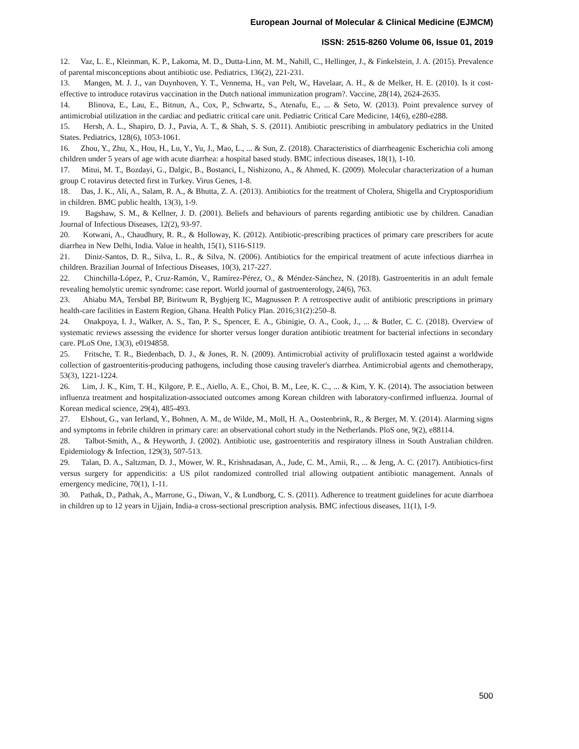European Journal of Molecular & Clinical Medicine (EJMCM)
ISSN: 2515-8260 Volume 06, Issue 01, 2019
12. Vaz, L. E., Kleinman, K. P., Lakoma, M. D., Dutta-Linn, M. M., Nahill, C., Hellinger, J., & Finkelstein, J. A. (2015). Prevalence of parental misconceptions about antibiotic use. Pediatrics, 136(2), 221-231.
13. Mangen, M. J. J., van Duynhoven, Y. T., Vennema, H., van Pelt, W., Havelaar, A. H., & de Melker, H. E. (2010). Is it cost-effective to introduce rotavirus vaccination in the Dutch national immunization program?. Vaccine, 28(14), 2624-2635.
14. Blinova, E., Lau, E., Bitnun, A., Cox, P., Schwartz, S., Atenafu, E., ... & Seto, W. (2013). Point prevalence survey of antimicrobial utilization in the cardiac and pediatric critical care unit. Pediatric Critical Care Medicine, 14(6), e280-e288.
15. Hersh, A. L., Shapiro, D. J., Pavia, A. T., & Shah, S. S. (2011). Antibiotic prescribing in ambulatory pediatrics in the United States. Pediatrics, 128(6), 1053-1061.
16. Zhou, Y., Zhu, X., Hou, H., Lu, Y., Yu, J., Mao, L., ... & Sun, Z. (2018). Characteristics of diarrheagenic Escherichia coli among children under 5 years of age with acute diarrhea: a hospital based study. BMC infectious diseases, 18(1), 1-10.
17. Mitui, M. T., Bozdayi, G., Dalgic, B., Bostanci, I., Nishizono, A., & Ahmed, K. (2009). Molecular characterization of a human group C rotavirus detected first in Turkey. Virus Genes, 1-8.
18. Das, J. K., Ali, A., Salam, R. A., & Bhutta, Z. A. (2013). Antibiotics for the treatment of Cholera, Shigella and Cryptosporidium in children. BMC public health, 13(3), 1-9.
19. Bagshaw, S. M., & Kellner, J. D. (2001). Beliefs and behaviours of parents regarding antibiotic use by children. Canadian Journal of Infectious Diseases, 12(2), 93-97.
20. Kotwani, A., Chaudhury, R. R., & Holloway, K. (2012). Antibiotic-prescribing practices of primary care prescribers for acute diarrhea in New Delhi, India. Value in health, 15(1), S116-S119.
21. Diniz-Santos, D. R., Silva, L. R., & Silva, N. (2006). Antibiotics for the empirical treatment of acute infectious diarrhea in children. Brazilian Journal of Infectious Diseases, 10(3), 217-227.
22. Chinchilla-López, P., Cruz-Ramón, V., Ramírez-Pérez, O., & Méndez-Sánchez, N. (2018). Gastroenteritis in an adult female revealing hemolytic uremic syndrome: case report. World journal of gastroenterology, 24(6), 763.
23. Ahiabu MA, Tersbøl BP, Biritwum R, Bygbjerg IC, Magnussen P. A retrospective audit of antibiotic prescriptions in primary health-care facilities in Eastern Region, Ghana. Health Policy Plan. 2016;31(2):250–8.
24. Onakpoya, I. J., Walker, A. S., Tan, P. S., Spencer, E. A., Gbinigie, O. A., Cook, J., ... & Butler, C. C. (2018). Overview of systematic reviews assessing the evidence for shorter versus longer duration antibiotic treatment for bacterial infections in secondary care. PLoS One, 13(3), e0194858.
25. Fritsche, T. R., Biedenbach, D. J., & Jones, R. N. (2009). Antimicrobial activity of prulifloxacin tested against a worldwide collection of gastroenteritis-producing pathogens, including those causing traveler's diarrhea. Antimicrobial agents and chemotherapy, 53(3), 1221-1224.
26. Lim, J. K., Kim, T. H., Kilgore, P. E., Aiello, A. E., Choi, B. M., Lee, K. C., ... & Kim, Y. K. (2014). The association between influenza treatment and hospitalization-associated outcomes among Korean children with laboratory-confirmed influenza. Journal of Korean medical science, 29(4), 485-493.
27. Elshout, G., van Ierland, Y., Bohnen, A. M., de Wilde, M., Moll, H. A., Oostenbrink, R., & Berger, M. Y. (2014). Alarming signs and symptoms in febrile children in primary care: an observational cohort study in the Netherlands. PloS one, 9(2), e88114.
28. Talbot-Smith, A., & Heyworth, J. (2002). Antibiotic use, gastroenteritis and respiratory illness in South Australian children. Epidemiology & Infection, 129(3), 507-513.
29. Talan, D. A., Saltzman, D. J., Mower, W. R., Krishnadasan, A., Jude, C. M., Amii, R., ... & Jeng, A. C. (2017). Antibiotics-first versus surgery for appendicitis: a US pilot randomized controlled trial allowing outpatient antibiotic management. Annals of emergency medicine, 70(1), 1-11.
30. Pathak, D., Pathak, A., Marrone, G., Diwan, V., & Lundborg, C. S. (2011). Adherence to treatment guidelines for acute diarrhoea in children up to 12 years in Ujjain, India-a cross-sectional prescription analysis. BMC infectious diseases, 11(1), 1-9.
500